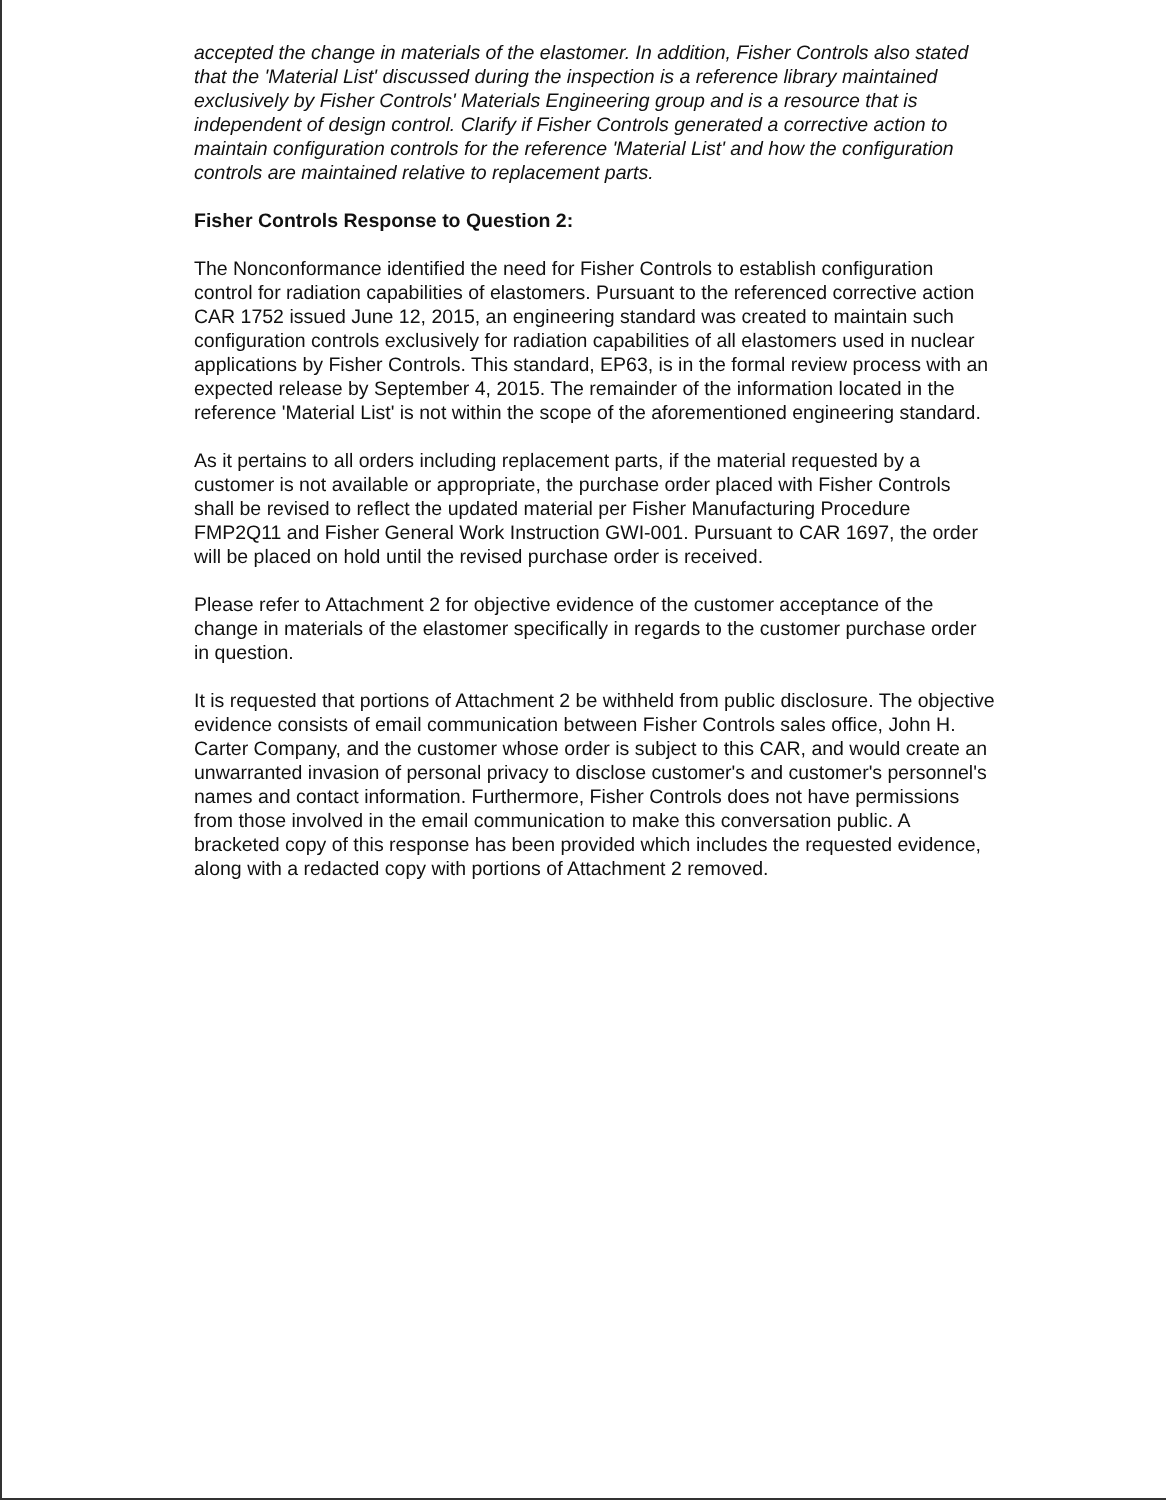accepted the change in materials of the elastomer. In addition, Fisher Controls also stated that the 'Material List' discussed during the inspection is a reference library maintained exclusively by Fisher Controls' Materials Engineering group and is a resource that is independent of design control. Clarify if Fisher Controls generated a corrective action to maintain configuration controls for the reference 'Material List' and how the configuration controls are maintained relative to replacement parts.
Fisher Controls Response to Question 2:
The Nonconformance identified the need for Fisher Controls to establish configuration control for radiation capabilities of elastomers. Pursuant to the referenced corrective action CAR 1752 issued June 12, 2015, an engineering standard was created to maintain such configuration controls exclusively for radiation capabilities of all elastomers used in nuclear applications by Fisher Controls. This standard, EP63, is in the formal review process with an expected release by September 4, 2015. The remainder of the information located in the reference 'Material List' is not within the scope of the aforementioned engineering standard.
As it pertains to all orders including replacement parts, if the material requested by a customer is not available or appropriate, the purchase order placed with Fisher Controls shall be revised to reflect the updated material per Fisher Manufacturing Procedure FMP2Q11 and Fisher General Work Instruction GWI-001. Pursuant to CAR 1697, the order will be placed on hold until the revised purchase order is received.
Please refer to Attachment 2 for objective evidence of the customer acceptance of the change in materials of the elastomer specifically in regards to the customer purchase order in question.
It is requested that portions of Attachment 2 be withheld from public disclosure. The objective evidence consists of email communication between Fisher Controls sales office, John H. Carter Company, and the customer whose order is subject to this CAR, and would create an unwarranted invasion of personal privacy to disclose customer's and customer's personnel's names and contact information. Furthermore, Fisher Controls does not have permissions from those involved in the email communication to make this conversation public. A bracketed copy of this response has been provided which includes the requested evidence, along with a redacted copy with portions of Attachment 2 removed.